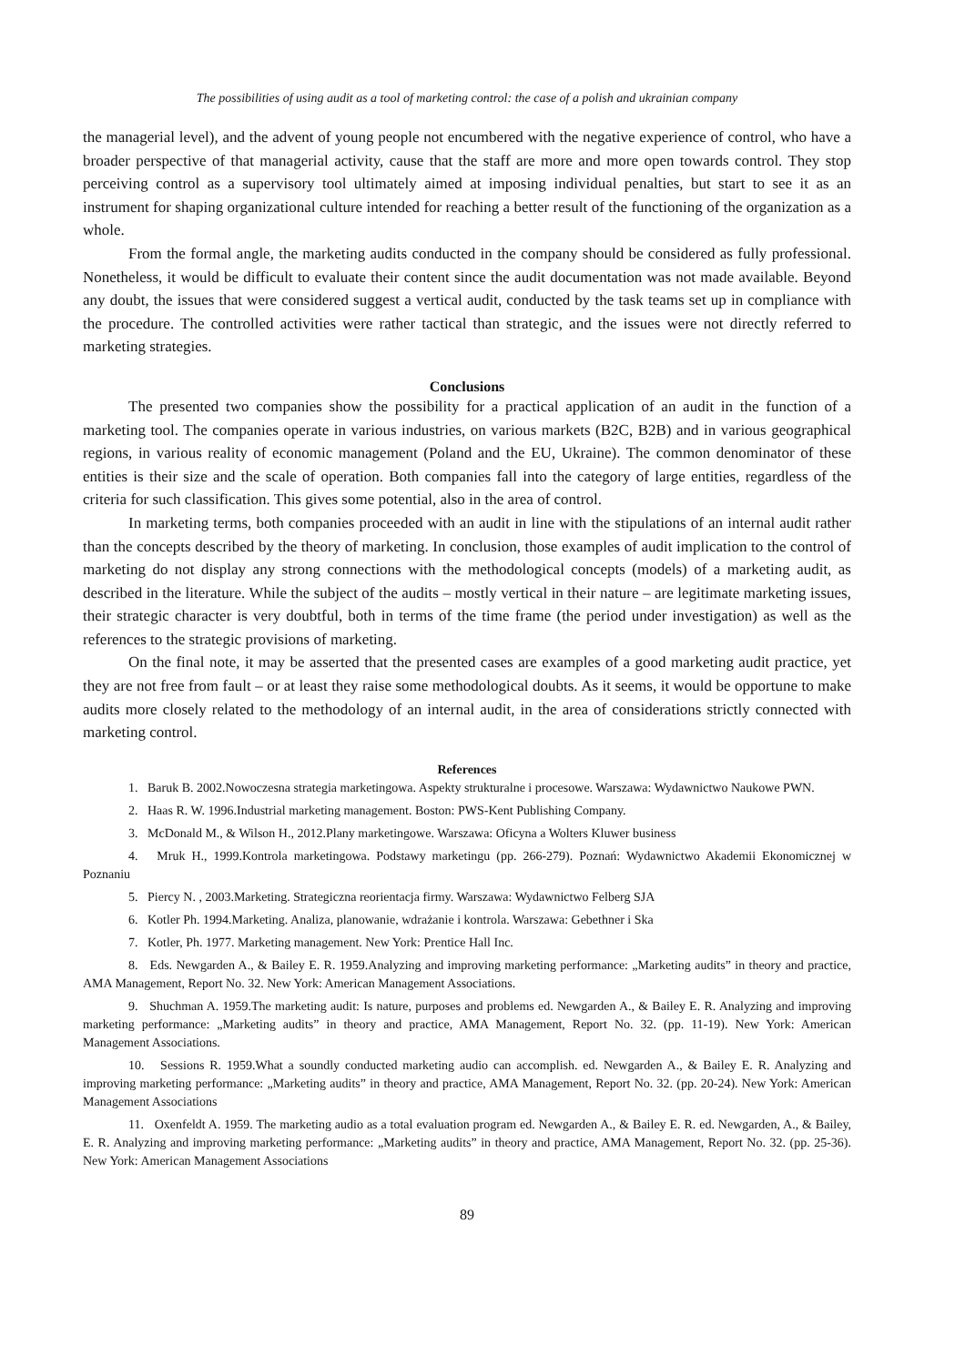The possibilities of using audit as a tool of marketing control: the case of a polish and ukrainian company
the managerial level), and the advent of young people not encumbered with the negative experience of control, who have a broader perspective of that managerial activity, cause that the staff are more and more open towards control. They stop perceiving control as a supervisory tool ultimately aimed at imposing individual penalties, but start to see it as an instrument for shaping organizational culture intended for reaching a better result of the functioning of the organization as a whole.
From the formal angle, the marketing audits conducted in the company should be considered as fully professional. Nonetheless, it would be difficult to evaluate their content since the audit documentation was not made available. Beyond any doubt, the issues that were considered suggest a vertical audit, conducted by the task teams set up in compliance with the procedure. The controlled activities were rather tactical than strategic, and the issues were not directly referred to marketing strategies.
Conclusions
The presented two companies show the possibility for a practical application of an audit in the function of a marketing tool. The companies operate in various industries, on various markets (B2C, B2B) and in various geographical regions, in various reality of economic management (Poland and the EU, Ukraine). The common denominator of these entities is their size and the scale of operation. Both companies fall into the category of large entities, regardless of the criteria for such classification. This gives some potential, also in the area of control.
In marketing terms, both companies proceeded with an audit in line with the stipulations of an internal audit rather than the concepts described by the theory of marketing. In conclusion, those examples of audit implication to the control of marketing do not display any strong connections with the methodological concepts (models) of a marketing audit, as described in the literature. While the subject of the audits – mostly vertical in their nature – are legitimate marketing issues, their strategic character is very doubtful, both in terms of the time frame (the period under investigation) as well as the references to the strategic provisions of marketing.
On the final note, it may be asserted that the presented cases are examples of a good marketing audit practice, yet they are not free from fault – or at least they raise some methodological doubts. As it seems, it would be opportune to make audits more closely related to the methodology of an internal audit, in the area of considerations strictly connected with marketing control.
References
1. Baruk B. 2002.Nowoczesna strategia marketingowa. Aspekty strukturalne i procesowe. Warszawa: Wydawnictwo Naukowe PWN.
2. Haas R. W. 1996.Industrial marketing management. Boston: PWS-Kent Publishing Company.
3. McDonald M., & Wilson H., 2012.Plany marketingowe. Warszawa: Oficyna a Wolters Kluwer business
4. Mruk H., 1999.Kontrola marketingowa. Podstawy marketingu (pp. 266-279). Poznań: Wydawnictwo Akademii Ekonomicznej w Poznaniu
5. Piercy N. , 2003.Marketing. Strategiczna reorientacja firmy. Warszawa: Wydawnictwo Felberg SJA
6. Kotler Ph. 1994.Marketing. Analiza, planowanie, wdrażanie i kontrola. Warszawa: Gebethner i Ska
7. Kotler, Ph. 1977. Marketing management. New York: Prentice Hall Inc.
8. Eds. Newgarden A., & Bailey E. R. 1959.Analyzing and improving marketing performance: „Marketing audits” in theory and practice, AMA Management, Report No. 32. New York: American Management Associations.
9. Shuchman A. 1959.The marketing audit: Is nature, purposes and problems ed. Newgarden A., & Bailey E. R. Analyzing and improving marketing performance: „Marketing audits” in theory and practice, AMA Management, Report No. 32. (pp. 11-19). New York: American Management Associations.
10. Sessions R. 1959.What a soundly conducted marketing audio can accomplish. ed. Newgarden A., & Bailey E. R. Analyzing and improving marketing performance: „Marketing audits” in theory and practice, AMA Management, Report No. 32. (pp. 20-24). New York: American Management Associations
11. Oxenfeldt A. 1959. The marketing audio as a total evaluation program ed. Newgarden A., & Bailey E. R. ed. Newgarden, A., & Bailey, E. R. Analyzing and improving marketing performance: „Marketing audits” in theory and practice, AMA Management, Report No. 32. (pp. 25-36). New York: American Management Associations
89